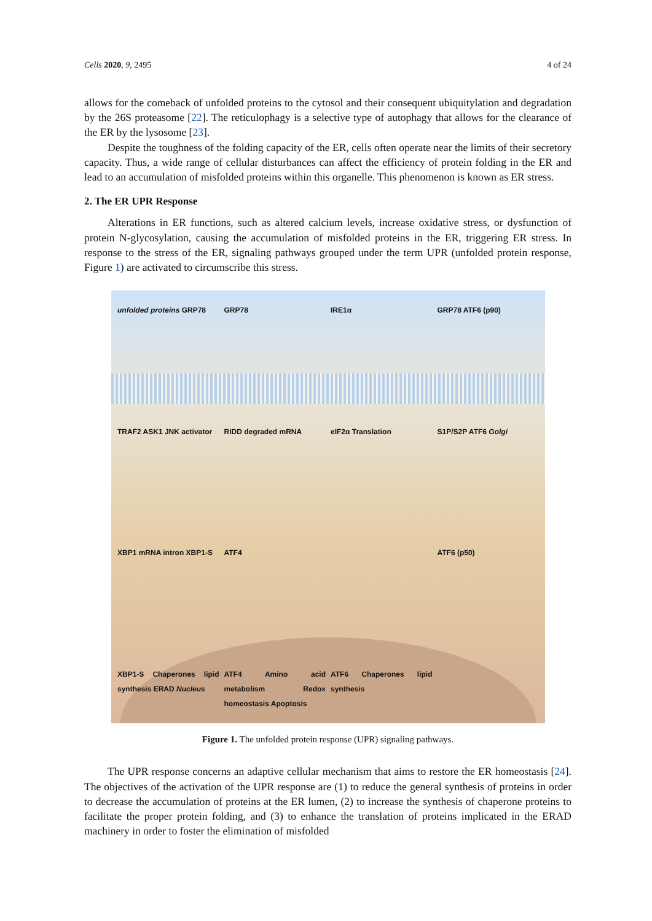Cells 2020, 9, 2495 4 of 24
allows for the comeback of unfolded proteins to the cytosol and their consequent ubiquitylation and degradation by the 26S proteasome [22]. The reticulophagy is a selective type of autophagy that allows for the clearance of the ER by the lysosome [23].
Despite the toughness of the folding capacity of the ER, cells often operate near the limits of their secretory capacity. Thus, a wide range of cellular disturbances can affect the efficiency of protein folding in the ER and lead to an accumulation of misfolded proteins within this organelle. This phenomenon is known as ER stress.
2. The ER UPR Response
Alterations in ER functions, such as altered calcium levels, increase oxidative stress, or dysfunction of protein N-glycosylation, causing the accumulation of misfolded proteins in the ER, triggering ER stress. In response to the stress of the ER, signaling pathways grouped under the term UPR (unfolded protein response, Figure 1) are activated to circumscribe this stress.
unfolded proteins GRP78 GRP78 IRE1α GRP78 ATF6 (p90) TRAF2 ASK1 JNK activator RIDD degraded mRNA eIF2α Translation S1P/S2P ATF6 Golgi XBP1 mRNA intron XBP1-S ATF4 ATF6 (p50) XBP1-S Chaperones lipid synthesis ERAD Nucleus ATF4 Amino acid metabolism Redox homeostasis Apoptosis ATF6 Chaperones lipid synthesis
Figure 1. The unfolded protein response (UPR) signaling pathways.
The UPR response concerns an adaptive cellular mechanism that aims to restore the ER homeostasis [24]. The objectives of the activation of the UPR response are (1) to reduce the general synthesis of proteins in order to decrease the accumulation of proteins at the ER lumen, (2) to increase the synthesis of chaperone proteins to facilitate the proper protein folding, and (3) to enhance the translation of proteins implicated in the ERAD machinery in order to foster the elimination of misfolded